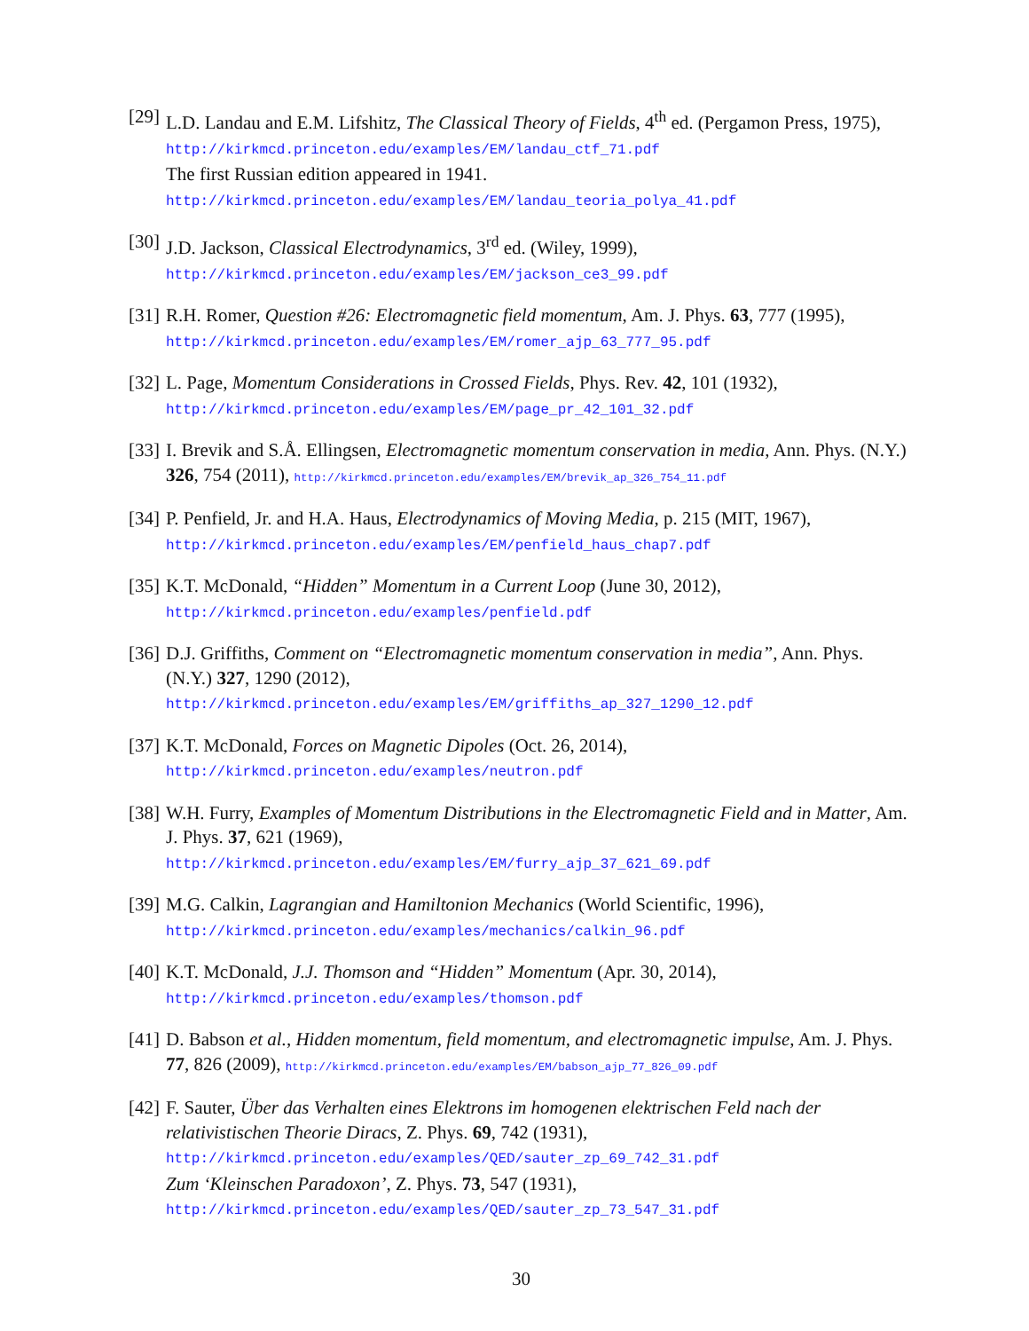[29]
L.D. Landau and E.M. Lifshitz, The Classical Theory of Fields, 4<sup>th</sup> ed. (Pergamon Press, 1975), http://kirkmcd.princeton.edu/examples/EM/landau_ctf_71.pdf
The first Russian edition appeared in 1941.
http://kirkmcd.princeton.edu/examples/EM/landau_teoria_polya_41.pdf
[30]
J.D. Jackson, Classical Electrodynamics, 3<sup>rd</sup> ed. (Wiley, 1999),
http://kirkmcd.princeton.edu/examples/EM/jackson_ce3_99.pdf
[31]
R.H. Romer, Question #26: Electromagnetic field momentum, Am. J. Phys. 63, 777 (1995), http://kirkmcd.princeton.edu/examples/EM/romer_ajp_63_777_95.pdf
[32]
L. Page, Momentum Considerations in Crossed Fields, Phys. Rev. 42, 101 (1932),
http://kirkmcd.princeton.edu/examples/EM/page_pr_42_101_32.pdf
[33]
I. Brevik and S.Å. Ellingsen, Electromagnetic momentum conservation in media, Ann. Phys. (N.Y.) 326, 754 (2011), http://kirkmcd.princeton.edu/examples/EM/brevik_ap_326_754_11.pdf
[34]
P. Penfield, Jr. and H.A. Haus, Electrodynamics of Moving Media, p. 215 (MIT, 1967),
http://kirkmcd.princeton.edu/examples/EM/penfield_haus_chap7.pdf
[35]
K.T. McDonald, “Hidden” Momentum in a Current Loop (June 30, 2012),
http://kirkmcd.princeton.edu/examples/penfield.pdf
[36]
D.J. Griffiths, Comment on “Electromagnetic momentum conservation in media”, Ann. Phys. (N.Y.) 327, 1290 (2012),
http://kirkmcd.princeton.edu/examples/EM/griffiths_ap_327_1290_12.pdf
[37]
K.T. McDonald, Forces on Magnetic Dipoles (Oct. 26, 2014),
http://kirkmcd.princeton.edu/examples/neutron.pdf
[38]
W.H. Furry, Examples of Momentum Distributions in the Electromagnetic Field and in Matter, Am. J. Phys. 37, 621 (1969),
http://kirkmcd.princeton.edu/examples/EM/furry_ajp_37_621_69.pdf
[39]
M.G. Calkin, Lagrangian and Hamiltonion Mechanics (World Scientific, 1996),
http://kirkmcd.princeton.edu/examples/mechanics/calkin_96.pdf
[40]
K.T. McDonald, J.J. Thomson and “Hidden” Momentum (Apr. 30, 2014),
http://kirkmcd.princeton.edu/examples/thomson.pdf
[41]
D. Babson et al., Hidden momentum, field momentum, and electromagnetic impulse, Am. J. Phys. 77, 826 (2009), http://kirkmcd.princeton.edu/examples/EM/babson_ajp_77_826_09.pdf
[42]
F. Sauter, Über das Verhalten eines Elektrons im homogenen elektrischen Feld nach der relativistischen Theorie Diracs, Z. Phys. 69, 742 (1931),
http://kirkmcd.princeton.edu/examples/QED/sauter_zp_69_742_31.pdf
Zum ‘Kleinschen Paradoxon’, Z. Phys. 73, 547 (1931),
http://kirkmcd.princeton.edu/examples/QED/sauter_zp_73_547_31.pdf
30